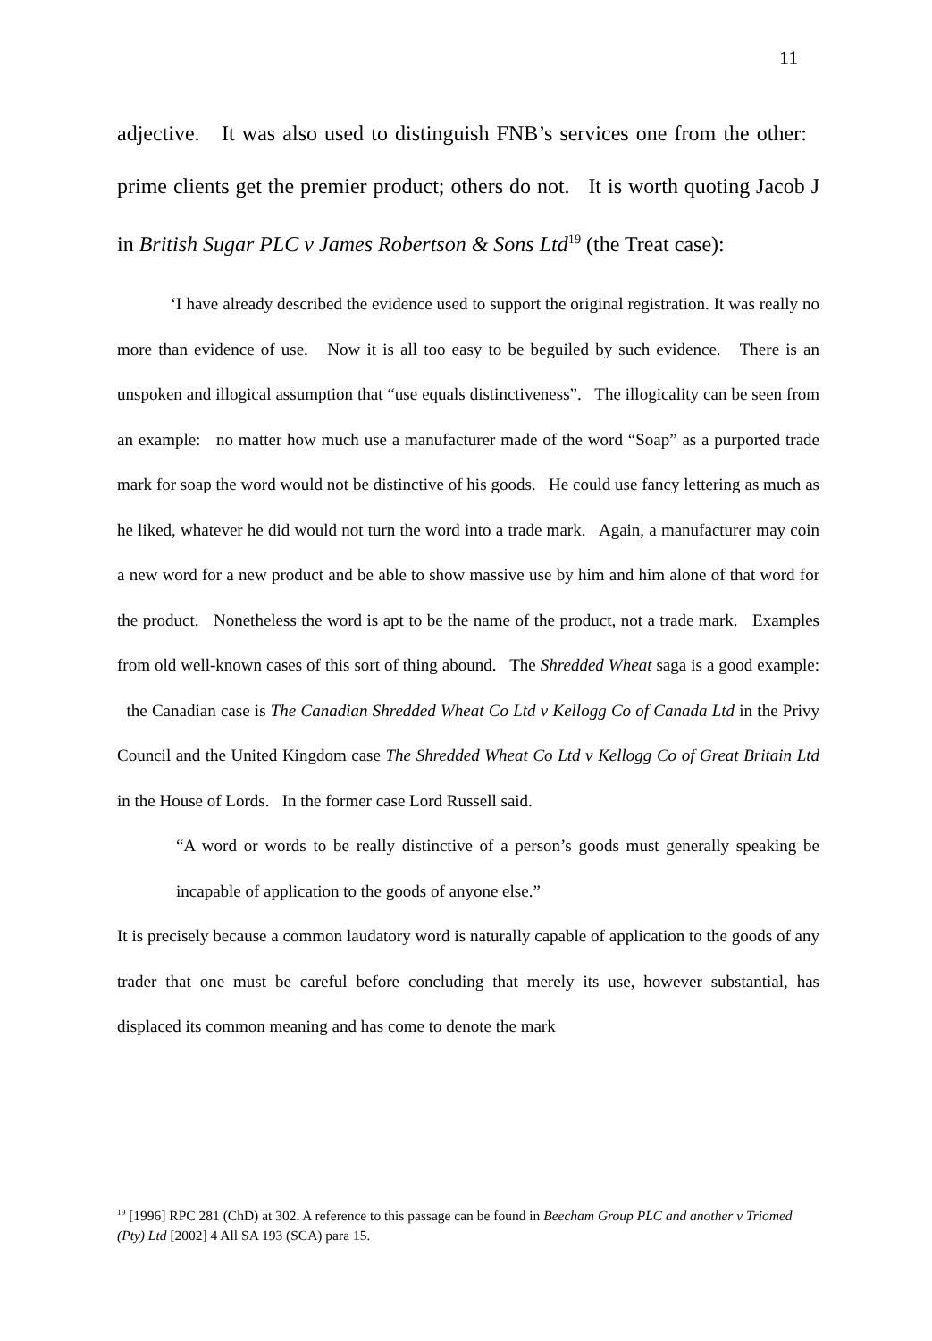11
adjective. It was also used to distinguish FNB’s services one from the other: prime clients get the premier product; others do not. It is worth quoting Jacob J in British Sugar PLC v James Robertson & Sons Ltd<sup>19</sup> (the Treat case):
‘I have already described the evidence used to support the original registration. It was really no more than evidence of use. Now it is all too easy to be beguiled by such evidence. There is an unspoken and illogical assumption that “use equals distinctiveness”. The illogicality can be seen from an example: no matter how much use a manufacturer made of the word “Soap” as a purported trade mark for soap the word would not be distinctive of his goods. He could use fancy lettering as much as he liked, whatever he did would not turn the word into a trade mark. Again, a manufacturer may coin a new word for a new product and be able to show massive use by him and him alone of that word for the product. Nonetheless the word is apt to be the name of the product, not a trade mark. Examples from old well-known cases of this sort of thing abound. The Shredded Wheat saga is a good example: the Canadian case is The Canadian Shredded Wheat Co Ltd v Kellogg Co of Canada Ltd in the Privy Council and the United Kingdom case The Shredded Wheat Co Ltd v Kellogg Co of Great Britain Ltd in the House of Lords. In the former case Lord Russell said.
“A word or words to be really distinctive of a person’s goods must generally speaking be incapable of application to the goods of anyone else.”
It is precisely because a common laudatory word is naturally capable of application to the goods of any trader that one must be careful before concluding that merely its use, however substantial, has displaced its common meaning and has come to denote the mark
<sup>19</sup> [1996] RPC 281 (ChD) at 302. A reference to this passage can be found in Beecham Group PLC and another v Triomed (Pty) Ltd [2002] 4 All SA 193 (SCA) para 15.